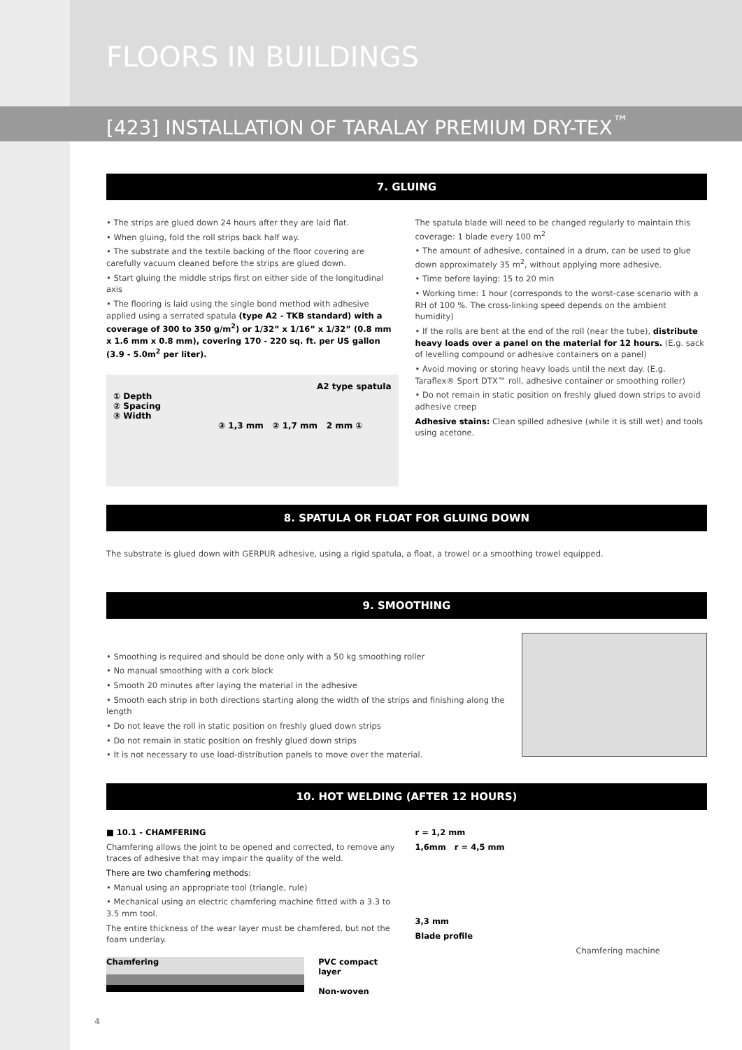FLOORS IN BUILDINGS
[423] INSTALLATION OF TARALAY PREMIUM DRY-TEX<sup>™</sup>
7. GLUING
• The strips are glued down 24 hours after they are laid flat.
• When gluing, fold the roll strips back half way.
• The substrate and the textile backing of the floor covering are carefully vacuum cleaned before the strips are glued down.
• Start gluing the middle strips first on either side of the longitudinal axis
• The flooring is laid using the single bond method with adhesive applied using a serrated spatula (type A2 - TKB standard) with a coverage of 300 to 350 g/m<sup>2</sup>) or 1/32” x 1/16” x 1/32” (0.8 mm x 1.6 mm x 0.8 mm), covering 170 - 220 sq. ft. per US gallon (3.9 - 5.0m<sup>2</sup> per liter).
A2 type spatula
① Depth
② Spacing
③ Width
③ 1,3 mm ② 1,7 mm 2 mm ①
The spatula blade will need to be changed regularly to maintain this coverage: 1 blade every 100 m<sup>2</sup>
• The amount of adhesive, contained in a drum, can be used to glue down approximately 35 m<sup>2</sup>, without applying more adhesive.
• Time before laying: 15 to 20 min
• Working time: 1 hour (corresponds to the worst-case scenario with a RH of 100 %. The cross-linking speed depends on the ambient humidity)
• If the rolls are bent at the end of the roll (near the tube), distribute heavy loads over a panel on the material for 12 hours. (E.g. sack of levelling compound or adhesive containers on a panel)
• Avoid moving or storing heavy loads until the next day. (E.g. Taraflex® Sport DTX™ roll, adhesive container or smoothing roller)
• Do not remain in static position on freshly glued down strips to avoid adhesive creep
Adhesive stains: Clean spilled adhesive (while it is still wet) and tools using acetone.
8. SPATULA OR FLOAT FOR GLUING DOWN
The substrate is glued down with GERPUR adhesive, using a rigid spatula, a float, a trowel or a smoothing trowel equipped.
9. SMOOTHING
• Smoothing is required and should be done only with a 50 kg smoothing roller
• No manual smoothing with a cork block
• Smooth 20 minutes after laying the material in the adhesive
• Smooth each strip in both directions starting along the width of the strips and finishing along the length
• Do not leave the roll in static position on freshly glued down strips
• Do not remain in static position on freshly glued down strips
• It is not necessary to use load-distribution panels to move over the material.
10. HOT WELDING (AFTER 12 HOURS)
■ 10.1 - CHAMFERING
Chamfering allows the joint to be opened and corrected, to remove any traces of adhesive that may impair the quality of the weld.
There are two chamfering methods:
• Manual using an appropriate tool (triangle, rule)
• Mechanical using an electric chamfering machine fitted with a 3.3 to 3.5 mm tool.
The entire thickness of the wear layer must be chamfered, but not the foam underlay.
Chamfering
PVC compact layer
Non-woven
r = 1,2 mm
1,6mm r = 4,5 mm
3,3 mm
Blade profile
Chamfering machine
4